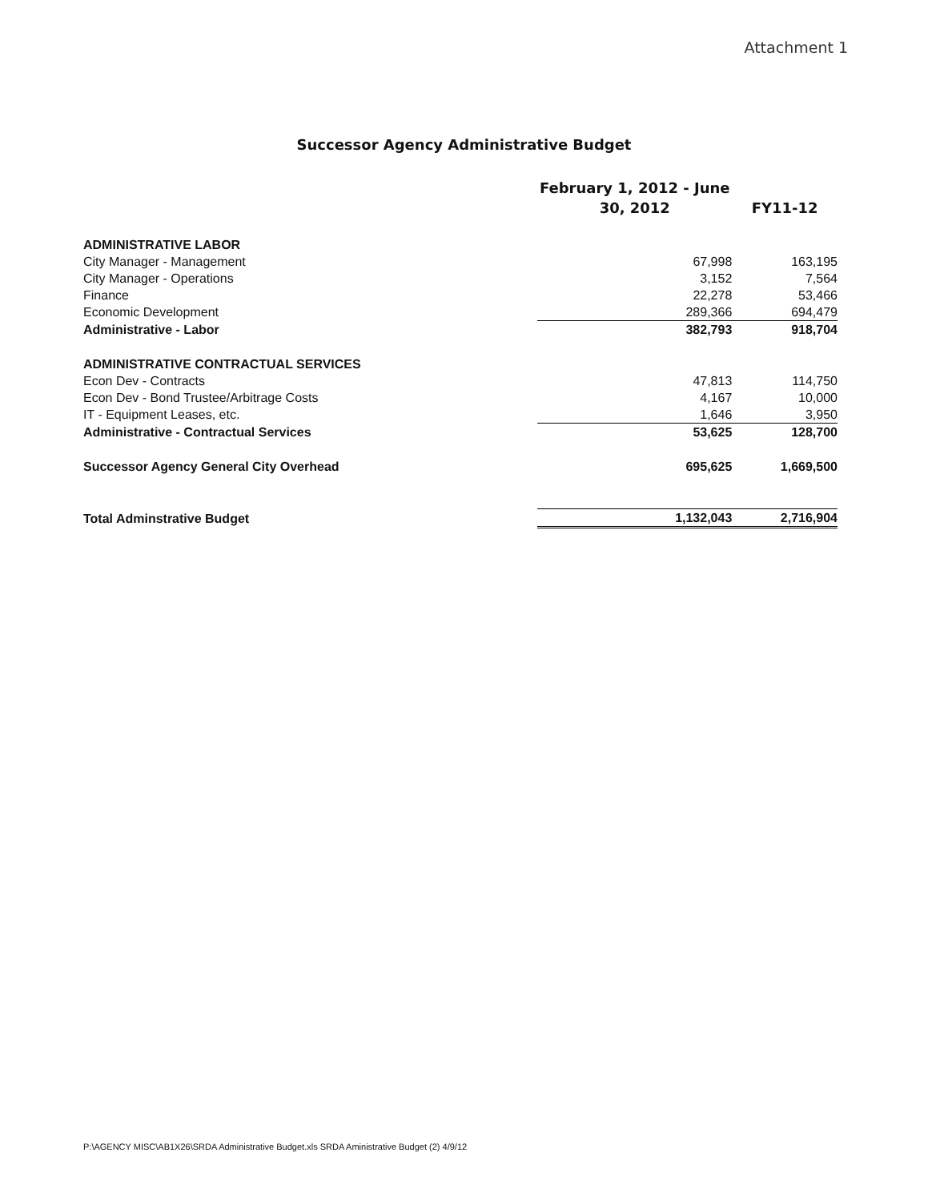Attachment 1
Successor Agency Administrative Budget
| | February 1, 2012 - June 30, 2012 | FY11-12 |
| --- | --- | --- |
| ADMINISTRATIVE LABOR | | |
| City Manager - Management | 67,998 | 163,195 |
| City Manager - Operations | 3,152 | 7,564 |
| Finance | 22,278 | 53,466 |
| Economic Development | 289,366 | 694,479 |
| Administrative - Labor | 382,793 | 918,704 |
| ADMINISTRATIVE CONTRACTUAL SERVICES | | |
| Econ Dev - Contracts | 47,813 | 114,750 |
| Econ Dev - Bond Trustee/Arbitrage Costs | 4,167 | 10,000 |
| IT - Equipment Leases, etc. | 1,646 | 3,950 |
| Administrative - Contractual Services | 53,625 | 128,700 |
| Successor Agency General City Overhead | 695,625 | 1,669,500 |
| Total Adminstrative Budget | 1,132,043 | 2,716,904 |
P:\AGENCY MISC\AB1X26\SRDA Administrative Budget.xls SRDA Aministrative Budget (2) 4/9/12